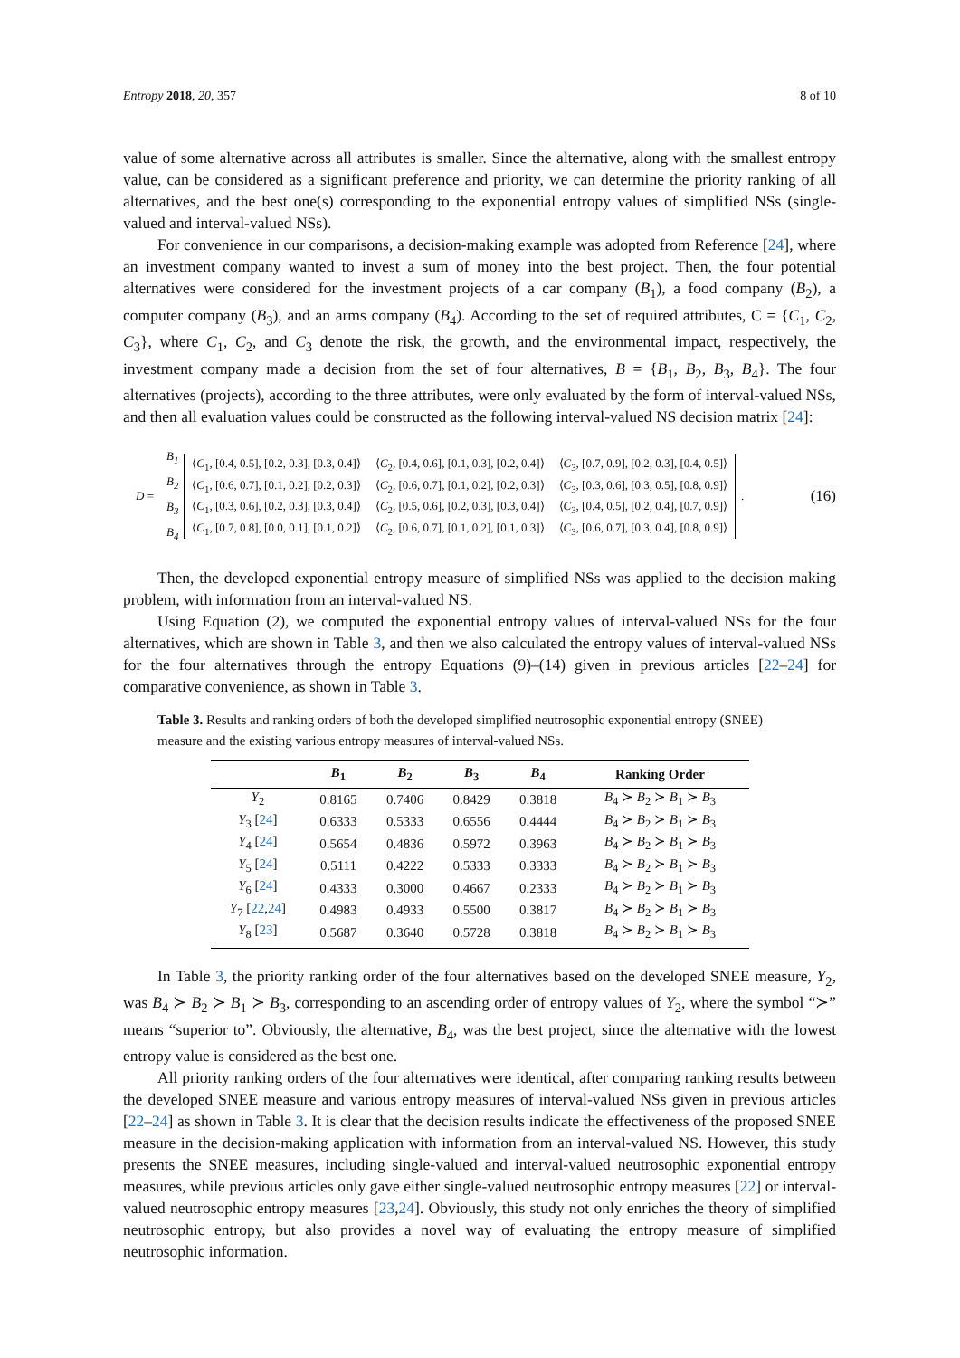Entropy 2018, 20, 357 8 of 10
value of some alternative across all attributes is smaller. Since the alternative, along with the smallest entropy value, can be considered as a significant preference and priority, we can determine the priority ranking of all alternatives, and the best one(s) corresponding to the exponential entropy values of simplified NSs (single-valued and interval-valued NSs).
For convenience in our comparisons, a decision-making example was adopted from Reference [24], where an investment company wanted to invest a sum of money into the best project. Then, the four potential alternatives were considered for the investment projects of a car company (B<sub>1</sub>), a food company (B<sub>2</sub>), a computer company (B<sub>3</sub>), and an arms company (B<sub>4</sub>). According to the set of required attributes, C = {C<sub>1</sub>, C<sub>2</sub>, C<sub>3</sub>}, where C<sub>1</sub>, C<sub>2</sub>, and C<sub>3</sub> denote the risk, the growth, and the environmental impact, respectively, the investment company made a decision from the set of four alternatives, B = {B<sub>1</sub>, B<sub>2</sub>, B<sub>3</sub>, B<sub>4</sub>}. The four alternatives (projects), according to the three attributes, were only evaluated by the form of interval-valued NSs, and then all evaluation values could be constructed as the following interval-valued NS decision matrix [24]:
D =
B<sub>1</sub>
B<sub>2</sub>
B<sub>3</sub>
B<sub>4</sub>
| ⟨ C<sub>1</sub>, [0.4, 0.5], [0.2, 0.3], [0.3, 0.4]⟩ | ⟨ C<sub>2</sub>, [0.4, 0.6], [0.1, 0.3], [0.2, 0.4]⟩ | ⟨ C<sub>3</sub>, [0.7, 0.9], [0.2, 0.3], [0.4, 0.5]⟩ |
| ⟨ C<sub>1</sub>, [0.6, 0.7], [0.1, 0.2], [0.2, 0.3]⟩ | ⟨ C<sub>2</sub>, [0.6, 0.7], [0.1, 0.2], [0.2, 0.3]⟩ | ⟨ C<sub>3</sub>, [0.3, 0.6], [0.3, 0.5], [0.8, 0.9]⟩ |
| ⟨ C<sub>1</sub>, [0.3, 0.6], [0.2, 0.3], [0.3, 0.4]⟩ | ⟨ C<sub>2</sub>, [0.5, 0.6], [0.2, 0.3], [0.3, 0.4]⟩ | ⟨ C<sub>3</sub>, [0.4, 0.5], [0.2, 0.4], [0.7, 0.9]⟩ |
| ⟨ C<sub>1</sub>, [0.7, 0.8], [0.0, 0.1], [0.1, 0.2]⟩ | ⟨ C<sub>2</sub>, [0.6, 0.7], [0.1, 0.2], [0.1, 0.3]⟩ | ⟨ C<sub>3</sub>, [0.6, 0.7], [0.3, 0.4], [0.8, 0.9]⟩ |
. (16)
Then, the developed exponential entropy measure of simplified NSs was applied to the decision making problem, with information from an interval-valued NS.
Using Equation (2), we computed the exponential entropy values of interval-valued NSs for the four alternatives, which are shown in Table 3, and then we also calculated the entropy values of interval-valued NSs for the four alternatives through the entropy Equations (9)–(14) given in previous articles [22–24] for comparative convenience, as shown in Table 3.
Table 3. Results and ranking orders of both the developed simplified neutrosophic exponential entropy (SNEE) measure and the existing various entropy measures of interval-valued NSs.
| | B<sub>1</sub> | B<sub>2</sub> | B<sub>3</sub> | B<sub>4</sub> | Ranking Order |
| --- | --- | --- | --- | --- | --- |
| Y<sub>2</sub> | 0.8165 | 0.7406 | 0.8429 | 0.3818 | B<sub>4</sub> ≻ B<sub>2</sub> ≻ B<sub>1</sub> ≻ B<sub>3</sub> |
| Y<sub>3</sub> [ 24 ] | 0.6333 | 0.5333 | 0.6556 | 0.4444 | B<sub>4</sub> ≻ B<sub>2</sub> ≻ B<sub>1</sub> ≻ B<sub>3</sub> |
| Y<sub>4</sub> [ 24 ] | 0.5654 | 0.4836 | 0.5972 | 0.3963 | B<sub>4</sub> ≻ B<sub>2</sub> ≻ B<sub>1</sub> ≻ B<sub>3</sub> |
| Y<sub>5</sub> [ 24 ] | 0.5111 | 0.4222 | 0.5333 | 0.3333 | B<sub>4</sub> ≻ B<sub>2</sub> ≻ B<sub>1</sub> ≻ B<sub>3</sub> |
| Y<sub>6</sub> [ 24 ] | 0.4333 | 0.3000 | 0.4667 | 0.2333 | B<sub>4</sub> ≻ B<sub>2</sub> ≻ B<sub>1</sub> ≻ B<sub>3</sub> |
| Y<sub>7</sub> [ 22 , 24 ] | 0.4983 | 0.4933 | 0.5500 | 0.3817 | B<sub>4</sub> ≻ B<sub>2</sub> ≻ B<sub>1</sub> ≻ B<sub>3</sub> |
| Y<sub>8</sub> [ 23 ] | 0.5687 | 0.3640 | 0.5728 | 0.3818 | B<sub>4</sub> ≻ B<sub>2</sub> ≻ B<sub>1</sub> ≻ B<sub>3</sub> |
In Table 3, the priority ranking order of the four alternatives based on the developed SNEE measure, Y<sub>2</sub>, was B<sub>4</sub> ≻ B<sub>2</sub> ≻ B<sub>1</sub> ≻ B<sub>3</sub>, corresponding to an ascending order of entropy values of Y<sub>2</sub>, where the symbol “≻” means “superior to”. Obviously, the alternative, B<sub>4</sub>, was the best project, since the alternative with the lowest entropy value is considered as the best one.
All priority ranking orders of the four alternatives were identical, after comparing ranking results between the developed SNEE measure and various entropy measures of interval-valued NSs given in previous articles [22–24] as shown in Table 3. It is clear that the decision results indicate the effectiveness of the proposed SNEE measure in the decision-making application with information from an interval-valued NS. However, this study presents the SNEE measures, including single-valued and interval-valued neutrosophic exponential entropy measures, while previous articles only gave either single-valued neutrosophic entropy measures [22] or interval-valued neutrosophic entropy measures [23,24]. Obviously, this study not only enriches the theory of simplified neutrosophic entropy, but also provides a novel way of evaluating the entropy measure of simplified neutrosophic information.